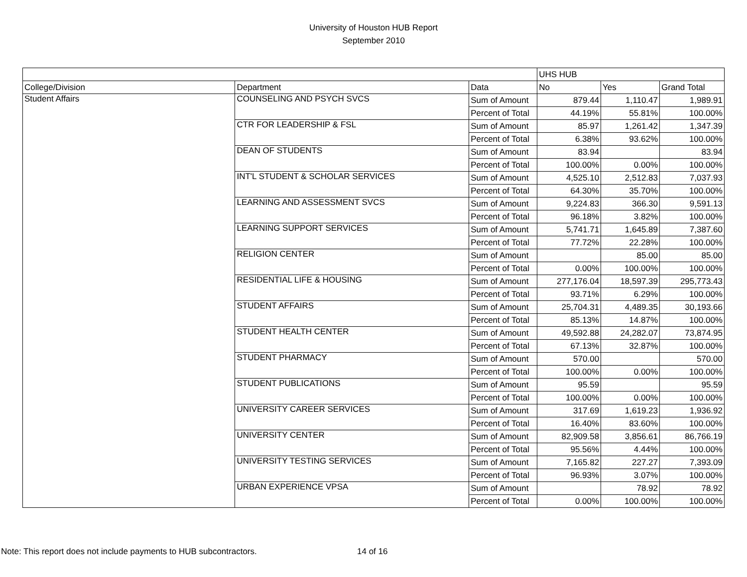University of Houston HUB Report
September 2010
| | | | UHS HUB | | |
| College/Division | Department | Data | No | Yes | Grand Total |
| Student Affairs | COUNSELING AND PSYCH SVCS | Sum of Amount | 879.44 | 1,110.47 | 1,989.91 |
| | | Percent of Total | 44.19% | 55.81% | 100.00% |
| | CTR FOR LEADERSHIP & FSL | Sum of Amount | 85.97 | 1,261.42 | 1,347.39 |
| | | Percent of Total | 6.38% | 93.62% | 100.00% |
| | DEAN OF STUDENTS | Sum of Amount | 83.94 | | 83.94 |
| | | Percent of Total | 100.00% | 0.00% | 100.00% |
| | INT'L STUDENT & SCHOLAR SERVICES | Sum of Amount | 4,525.10 | 2,512.83 | 7,037.93 |
| | | Percent of Total | 64.30% | 35.70% | 100.00% |
| | LEARNING AND ASSESSMENT SVCS | Sum of Amount | 9,224.83 | 366.30 | 9,591.13 |
| | | Percent of Total | 96.18% | 3.82% | 100.00% |
| | LEARNING SUPPORT SERVICES | Sum of Amount | 5,741.71 | 1,645.89 | 7,387.60 |
| | | Percent of Total | 77.72% | 22.28% | 100.00% |
| | RELIGION CENTER | Sum of Amount | | 85.00 | 85.00 |
| | | Percent of Total | 0.00% | 100.00% | 100.00% |
| | RESIDENTIAL LIFE & HOUSING | Sum of Amount | 277,176.04 | 18,597.39 | 295,773.43 |
| | | Percent of Total | 93.71% | 6.29% | 100.00% |
| | STUDENT AFFAIRS | Sum of Amount | 25,704.31 | 4,489.35 | 30,193.66 |
| | | Percent of Total | 85.13% | 14.87% | 100.00% |
| | STUDENT HEALTH CENTER | Sum of Amount | 49,592.88 | 24,282.07 | 73,874.95 |
| | | Percent of Total | 67.13% | 32.87% | 100.00% |
| | STUDENT PHARMACY | Sum of Amount | 570.00 | | 570.00 |
| | | Percent of Total | 100.00% | 0.00% | 100.00% |
| | STUDENT PUBLICATIONS | Sum of Amount | 95.59 | | 95.59 |
| | | Percent of Total | 100.00% | 0.00% | 100.00% |
| | UNIVERSITY CAREER SERVICES | Sum of Amount | 317.69 | 1,619.23 | 1,936.92 |
| | | Percent of Total | 16.40% | 83.60% | 100.00% |
| | UNIVERSITY CENTER | Sum of Amount | 82,909.58 | 3,856.61 | 86,766.19 |
| | | Percent of Total | 95.56% | 4.44% | 100.00% |
| | UNIVERSITY TESTING SERVICES | Sum of Amount | 7,165.82 | 227.27 | 7,393.09 |
| | | Percent of Total | 96.93% | 3.07% | 100.00% |
| | URBAN EXPERIENCE VPSA | Sum of Amount | | 78.92 | 78.92 |
| | | Percent of Total | 0.00% | 100.00% | 100.00% |
Note: This report does not include payments to HUB subcontractors. 14 of 16